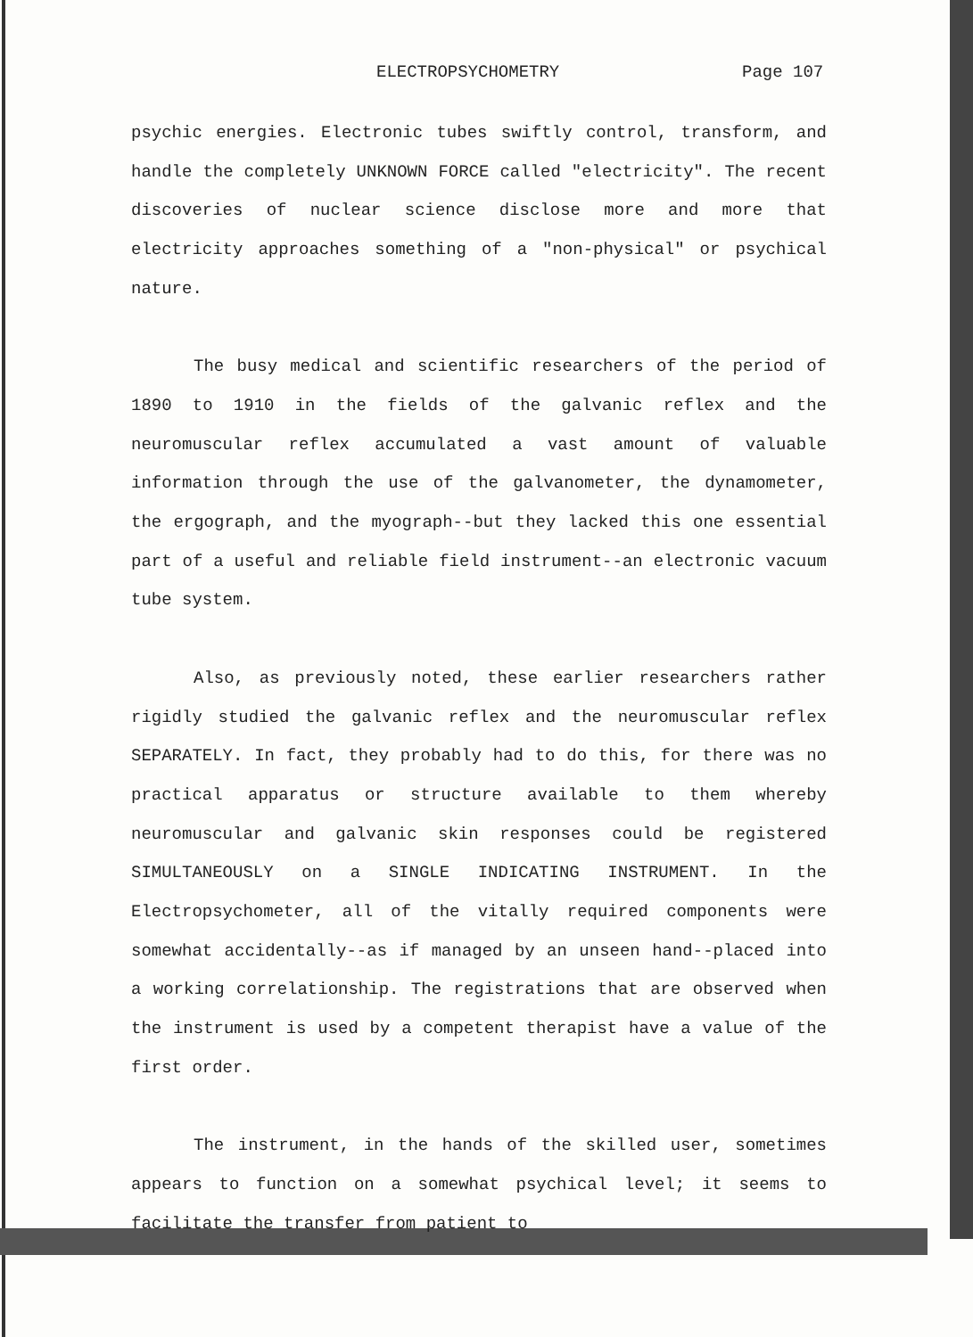ELECTROPSYCHOMETRY Page 107
psychic energies. Electronic tubes swiftly control, transform, and handle the completely UNKNOWN FORCE called "electricity". The recent discoveries of nuclear science disclose more and more that electricity approaches something of a "non-physical" or psychical nature.
The busy medical and scientific researchers of the period of 1890 to 1910 in the fields of the galvanic reflex and the neuromuscular reflex accumulated a vast amount of valuable information through the use of the galvanometer, the dynamometer, the ergograph, and the myograph--but they lacked this one essential part of a useful and reliable field instrument--an electronic vacuum tube system.
Also, as previously noted, these earlier researchers rather rigidly studied the galvanic reflex and the neuromuscular reflex SEPARATELY. In fact, they probably had to do this, for there was no practical apparatus or structure available to them whereby neuromuscular and galvanic skin responses could be registered SIMULTANEOUSLY on a SINGLE INDICATING INSTRUMENT. In the Electropsychometer, all of the vitally required components were somewhat accidentally--as if managed by an unseen hand--placed into a working correlationship. The registrations that are observed when the instrument is used by a competent therapist have a value of the first order.
The instrument, in the hands of the skilled user, sometimes appears to function on a somewhat psychical level; it seems to facilitate the transfer from patient to